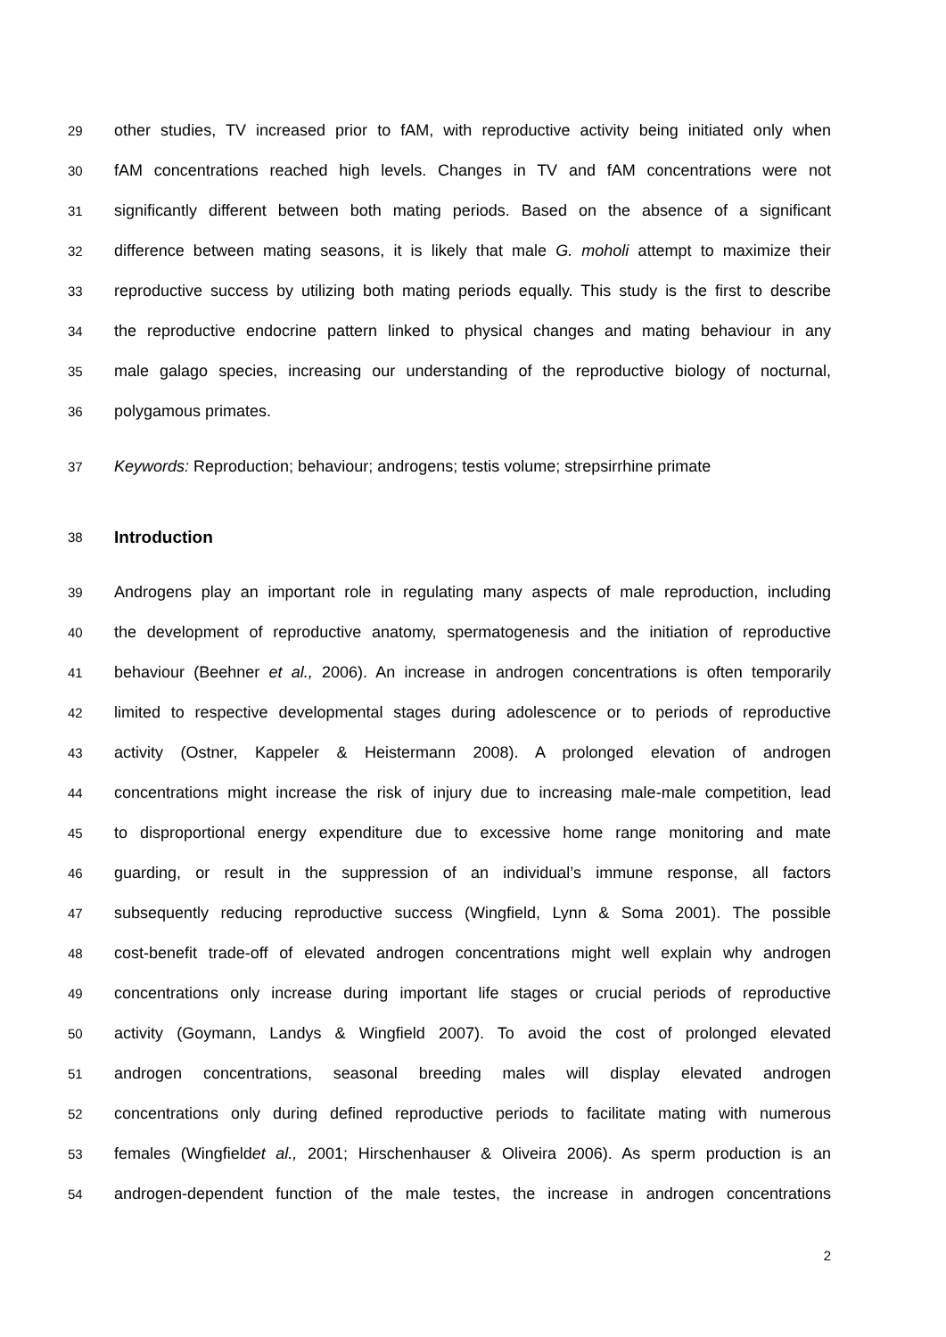29 other studies, TV increased prior to fAM, with reproductive activity being initiated only when
30 fAM concentrations reached high levels. Changes in TV and fAM concentrations were not
31 significantly different between both mating periods. Based on the absence of a significant
32 difference between mating seasons, it is likely that male G. moholi attempt to maximize their
33 reproductive success by utilizing both mating periods equally. This study is the first to describe
34 the reproductive endocrine pattern linked to physical changes and mating behaviour in any
35 male galago species, increasing our understanding of the reproductive biology of nocturnal,
36 polygamous primates.
37 Keywords: Reproduction; behaviour; androgens; testis volume; strepsirrhine primate
38
Introduction
39 Androgens play an important role in regulating many aspects of male reproduction, including
40 the development of reproductive anatomy, spermatogenesis and the initiation of reproductive
41 behaviour (Beehner et al., 2006). An increase in androgen concentrations is often temporarily
42 limited to respective developmental stages during adolescence or to periods of reproductive
43 activity (Ostner, Kappeler & Heistermann 2008). A prolonged elevation of androgen
44 concentrations might increase the risk of injury due to increasing male-male competition, lead
45 to disproportional energy expenditure due to excessive home range monitoring and mate
46 guarding, or result in the suppression of an individual’s immune response, all factors
47 subsequently reducing reproductive success (Wingfield, Lynn & Soma 2001). The possible
48 cost-benefit trade-off of elevated androgen concentrations might well explain why androgen
49 concentrations only increase during important life stages or crucial periods of reproductive
50 activity (Goymann, Landys & Wingfield 2007). To avoid the cost of prolonged elevated
51 androgen concentrations, seasonal breeding males will display elevated androgen
52 concentrations only during defined reproductive periods to facilitate mating with numerous
53 females (Wingfieldet al., 2001; Hirschenhauser & Oliveira 2006). As sperm production is an
54 androgen-dependent function of the male testes, the increase in androgen concentrations
2